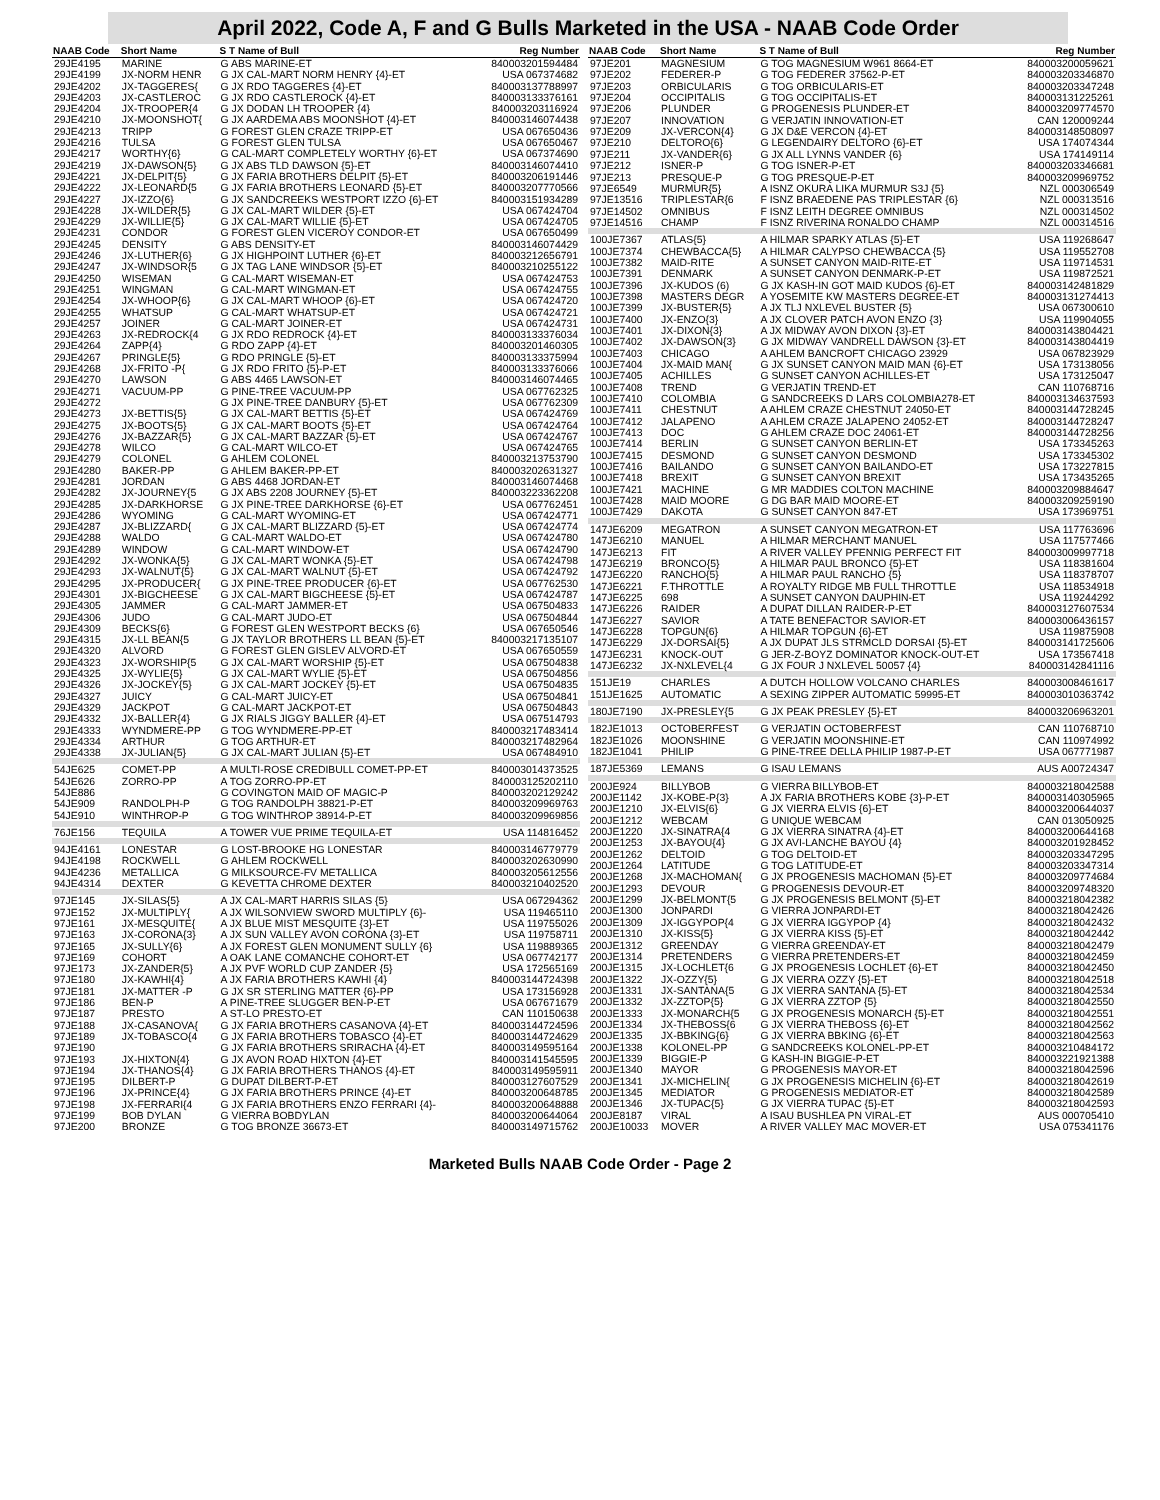April 2022, Code A, F and G Bulls Marketed in the USA - NAAB Code Order
| NAAB Code | Short Name | S T Name of Bull | Reg Number |
| --- | --- | --- | --- |
| 29JE4195 | MARINE | G ABS MARINE-ET | 840003201594484 |
| 29JE4199 | JX-NORM HENR | G JX CAL-MART NORM HENRY {4}-ET | USA 067374682 |
| 29JE4202 | JX-TAGGERES{ | G JX RDO TAGGERES {4}-ET | 840003137788997 |
| 29JE4203 | JX-CASTLEROC | G JX RDO CASTLEROCK {4}-ET | 840003133376161 |
| 29JE4204 | JX-TROOPER{4 | G JX DODAN LH TROOPER {4} | 840003203116924 |
| 29JE4210 | JX-MOONSHOT{ | G JX AARDEMA ABS MOONSHOT {4}-ET | 840003146074438 |
| 29JE4213 | TRIPP | G FOREST GLEN CRAZE TRIPP-ET | USA 067650436 |
| 29JE4216 | TULSA | G FOREST GLEN TULSA | USA 067650467 |
| 29JE4217 | WORTHY{6} | G CAL-MART COMPLETELY WORTHY {6}-ET | USA 067374690 |
| 29JE4219 | JX-DAWSON{5} | G JX ABS TLD DAWSON {5}-ET | 840003146074410 |
| 29JE4221 | JX-DELPIT{5} | G JX FARIA BROTHERS DELPIT {5}-ET | 840003206191446 |
| 29JE4222 | JX-LEONARD{5 | G JX FARIA BROTHERS LEONARD {5}-ET | 840003207770566 |
| 29JE4227 | JX-IZZO{6} | G JX SANDCREEKS WESTPORT IZZO {6}-ET | 840003151934289 |
| 29JE4228 | JX-WILDER{5} | G JX CAL-MART WILDER {5}-ET | USA 067424704 |
| 29JE4229 | JX-WILLIE{5} | G JX CAL-MART WILLIE {5}-ET | USA 067424705 |
| 29JE4231 | CONDOR | G FOREST GLEN VICEROY CONDOR-ET | USA 067650499 |
| 29JE4245 | DENSITY | G ABS DENSITY-ET | 840003146074429 |
| 29JE4246 | JX-LUTHER{6} | G JX HIGHPOINT LUTHER {6}-ET | 840003212656791 |
| 29JE4247 | JX-WINDSOR{5 | G JX TAG LANE WINDSOR {5}-ET | 840003210255122 |
| 29JE4250 | WISEMAN | G CAL-MART WISEMAN-ET | USA 067424753 |
| 29JE4251 | WINGMAN | G CAL-MART WINGMAN-ET | USA 067424755 |
| 29JE4254 | JX-WHOOP{6} | G JX CAL-MART WHOOP {6}-ET | USA 067424720 |
| 29JE4255 | WHATSUP | G CAL-MART WHATSUP-ET | USA 067424721 |
| 29JE4257 | JOINER | G CAL-MART JOINER-ET | USA 067424731 |
| 29JE4263 | JX-REDROCK{4 | G JX RDO REDROCK {4}-ET | 840003133376034 |
| 29JE4264 | ZAPP{4} | G RDO ZAPP {4}-ET | 840003201460305 |
| 29JE4267 | PRINGLE{5} | G RDO PRINGLE {5}-ET | 840003133375994 |
| 29JE4268 | JX-FRITO -P{ | G JX RDO FRITO {5}-P-ET | 840003133376066 |
| 29JE4270 | LAWSON | G ABS 4465 LAWSON-ET | 840003146074465 |
| 29JE4271 | VACUUM-PP | G PINE-TREE VACUUM-PP | USA 067762325 |
| 29JE4272 | | G JX PINE-TREE DANBURY {5}-ET | USA 067762309 |
| 29JE4273 | JX-BETTIS{5} | G JX CAL-MART BETTIS {5}-ET | USA 067424769 |
| 29JE4275 | JX-BOOTS{5} | G JX CAL-MART BOOTS {5}-ET | USA 067424764 |
| 29JE4276 | JX-BAZZAR{5} | G JX CAL-MART BAZZAR {5}-ET | USA 067424767 |
| 29JE4278 | WILCO | G CAL-MART WILCO-ET | USA 067424765 |
| 29JE4279 | COLONEL | G AHLEM COLONEL | 840003213753790 |
| 29JE4280 | BAKER-PP | G AHLEM BAKER-PP-ET | 840003202631327 |
| 29JE4281 | JORDAN | G ABS 4468 JORDAN-ET | 840003146074468 |
| 29JE4282 | JX-JOURNEY{5 | G JX ABS 2208 JOURNEY {5}-ET | 840003223362208 |
| 29JE4285 | JX-DARKHORSE | G JX PINE-TREE DARKHORSE {6}-ET | USA 067762451 |
| 29JE4286 | WYOMING | G CAL-MART WYOMING-ET | USA 067424771 |
| 29JE4287 | JX-BLIZZARD{ | G JX CAL-MART BLIZZARD {5}-ET | USA 067424774 |
| 29JE4288 | WALDO | G CAL-MART WALDO-ET | USA 067424780 |
| 29JE4289 | WINDOW | G CAL-MART WINDOW-ET | USA 067424790 |
| 29JE4292 | JX-WONKA{5} | G JX CAL-MART WONKA {5}-ET | USA 067424798 |
| 29JE4293 | JX-WALNUT{5} | G JX CAL-MART WALNUT {5}-ET | USA 067424792 |
| 29JE4295 | JX-PRODUCER{ | G JX PINE-TREE PRODUCER {6}-ET | USA 067762530 |
| 29JE4301 | JX-BIGCHEESE | G JX CAL-MART BIGCHEESE {5}-ET | USA 067424787 |
| 29JE4305 | JAMMER | G CAL-MART JAMMER-ET | USA 067504833 |
| 29JE4306 | JUDO | G CAL-MART JUDO-ET | USA 067504844 |
| 29JE4309 | BECKS{6} | G FOREST GLEN WESTPORT BECKS {6} | USA 067650546 |
| 29JE4315 | JX-LL BEAN{5 | G JX TAYLOR BROTHERS LL BEAN {5}-ET | 840003217135107 |
| 29JE4320 | ALVORD | G FOREST GLEN GISLEV ALVORD-ET | USA 067650559 |
| 29JE4323 | JX-WORSHIP{5 | G JX CAL-MART WORSHIP {5}-ET | USA 067504838 |
| 29JE4325 | JX-WYLIE{5} | G JX CAL-MART WYLIE {5}-ET | USA 067504856 |
| 29JE4326 | JX-JOCKEY{5} | G JX CAL-MART JOCKEY {5}-ET | USA 067504835 |
| 29JE4327 | JUICY | G CAL-MART JUICY-ET | USA 067504841 |
| 29JE4329 | JACKPOT | G CAL-MART JACKPOT-ET | USA 067504843 |
| 29JE4332 | JX-BALLER{4} | G JX RIALS JIGGY BALLER {4}-ET | USA 067514793 |
| 29JE4333 | WYNDMERE-PP | G TOG WYNDMERE-PP-ET | 840003217483414 |
| 29JE4334 | ARTHUR | G TOG ARTHUR-ET | 840003217482964 |
| 29JE4338 | JX-JULIAN{5} | G JX CAL-MART JULIAN {5}-ET | USA 067484910 |
| 54JE625 | COMET-PP | A MULTI-ROSE CREDIBULL COMET-PP-ET | 840003014373525 |
| 54JE626 | ZORRO-PP | A TOG ZORRO-PP-ET | 840003125202110 |
| 54JE886 | | G COVINGTON MAID OF MAGIC-P | 840003202129242 |
| 54JE909 | RANDOLPH-P | G TOG RANDOLPH 38821-P-ET | 840003209969763 |
| 54JE910 | WINTHROP-P | G TOG WINTHROP 38914-P-ET | 840003209969856 |
| 76JE156 | TEQUILA | A TOWER VUE PRIME TEQUILA-ET | USA 114816452 |
| 94JE4161 | LONESTAR | G LOST-BROOKE HG LONESTAR | 840003146779779 |
| 94JE4198 | ROCKWELL | G AHLEM ROCKWELL | 840003202630990 |
| 94JE4236 | METALLICA | G MILKSOURCE-FV METALLICA | 840003205612556 |
| 94JE4314 | DEXTER | G KEVETTA CHROME DEXTER | 840003210402520 |
| 97JE145 | JX-SILAS{5} | A JX CAL-MART HARRIS SILAS {5} | USA 067294362 |
| 97JE152 | JX-MULTIPLY{ | A JX WILSONVIEW SWORD MULTIPLY {6}- | USA 119465110 |
| 97JE161 | JX-MESQUITE{ | A JX BLUE MIST MESQUITE {3}-ET | USA 119755026 |
| 97JE163 | JX-CORONA{3} | A JX SUN VALLEY AVON CORONA {3}-ET | USA 119758711 |
| 97JE165 | JX-SULLY{6} | A JX FOREST GLEN MONUMENT SULLY {6} | USA 119889365 |
| 97JE169 | COHORT | A OAK LANE COMANCHE COHORT-ET | USA 067742177 |
| 97JE173 | JX-ZANDER{5} | A JX PVF WORLD CUP ZANDER {5} | USA 172565169 |
| 97JE180 | JX-KAWHI{4} | A JX FARIA BROTHERS KAWHI {4} | 840003144724398 |
| 97JE181 | JX-MATTER -P | G JX SR STERLING MATTER {6}-PP | USA 173156928 |
| 97JE186 | BEN-P | A PINE-TREE SLUGGER BEN-P-ET | USA 067671679 |
| 97JE187 | PRESTO | A ST-LO PRESTO-ET | CAN 110150638 |
| 97JE188 | JX-CASANOVA{ | G JX FARIA BROTHERS CASANOVA {4}-ET | 840003144724596 |
| 97JE189 | JX-TOBASCO{4 | G JX FARIA BROTHERS TOBASCO {4}-ET | 840003144724629 |
| 97JE190 | | G JX FARIA BROTHERS SRIRACHA {4}-ET | 840003149595164 |
| 97JE193 | JX-HIXTON{4} | G JX AVON ROAD HIXTON {4}-ET | 840003141545595 |
| 97JE194 | JX-THANOS{4} | G JX FARIA BROTHERS THANOS {4}-ET | 840003149595911 |
| 97JE195 | DILBERT-P | G DUPAT DILBERT-P-ET | 840003127607529 |
| 97JE196 | JX-PRINCE{4} | G JX FARIA BROTHERS PRINCE {4}-ET | 840003200648785 |
| 97JE198 | JX-FERRARI{4 | G JX FARIA BROTHERS ENZO FERRARI {4}- | 840003200648888 |
| 97JE199 | BOB DYLAN | G VIERRA BOBDYLAN | 840003200644064 |
| 97JE200 | BRONZE | G TOG BRONZE 36673-ET | 840003149715762 |
| NAAB Code | Short Name | S T Name of Bull | Reg Number |
| --- | --- | --- | --- |
| 97JE201 | MAGNESIUM | G TOG MAGNESIUM W961 8664-ET | 840003200059621 |
| 97JE202 | FEDERER-P | G TOG FEDERER 37562-P-ET | 840003203346870 |
| 97JE203 | ORBICULARIS | G TOG ORBICULARIS-ET | 840003203347248 |
| 97JE204 | OCCIPITALIS | G TOG OCCIPITALIS-ET | 840003131225261 |
| 97JE206 | PLUNDER | G PROGENESIS PLUNDER-ET | 840003209774570 |
| 97JE207 | INNOVATION | G VERJATIN INNOVATION-ET | CAN 120009244 |
| 97JE209 | JX-VERCON{4} | G JX D&E VERCON {4}-ET | 840003148508097 |
| 97JE210 | DELTORO{6} | G LEGENDAIRY DELTORO {6}-ET | USA 174074344 |
| 97JE211 | JX-VANDER{6} | G JX ALL LYNNS VANDER {6} | USA 174149114 |
| 97JE212 | ISNER-P | G TOG ISNER-P-ET | 840003203346681 |
| 97JE213 | PRESQUE-P | G TOG PRESQUE-P-ET | 840003209969752 |
| 97JE6549 | MURMUR{5} | A ISNZ OKURA LIKA MURMUR S3J {5} | NZL 000306549 |
| 97JE13516 | TRIPLESTAR{6 | F ISNZ BRAEDENE PAS TRIPLESTAR {6} | NZL 000313516 |
| 97JE14502 | OMNIBUS | F ISNZ LEITH DEGREE OMNIBUS | NZL 000314502 |
| 97JE14516 | CHAMP | F ISNZ RIVERINA RONALDO CHAMP | NZL 000314516 |
| 100JE7367 | ATLAS{5} | A HILMAR SPARKY ATLAS {5}-ET | USA 119268647 |
| 100JE7374 | CHEWBACCA{5} | A HILMAR CALYPSO CHEWBACCA {5} | USA 119552708 |
| 100JE7382 | MAID-RITE | A SUNSET CANYON MAID-RITE-ET | USA 119714531 |
| 100JE7391 | DENMARK | A SUNSET CANYON DENMARK-P-ET | USA 119872521 |
| 100JE7396 | JX-KUDOS (6) | G JX KASH-IN GOT MAID KUDOS {6}-ET | 840003142481829 |
| 100JE7398 | MASTERS DEGR | A YOSEMITE KW MASTERS DEGREE-ET | 840003131274413 |
| 100JE7399 | JX-BUSTER{5} | A JX TLJ NXLEVEL BUSTER {5} | USA 067300610 |
| 100JE7400 | JX-ENZO{3} | A JX CLOVER PATCH AVON ENZO {3} | USA 119904055 |
| 100JE7401 | JX-DIXON{3} | A JX MIDWAY AVON DIXON {3}-ET | 840003143804421 |
| 100JE7402 | JX-DAWSON{3} | G JX MIDWAY VANDRELL DAWSON {3}-ET | 840003143804419 |
| 100JE7403 | CHICAGO | A AHLEM BANCROFT CHICAGO 23929 | USA 067823929 |
| 100JE7404 | JX-MAID MAN{ | G JX SUNSET CANYON MAID MAN {6}-ET | USA 173138056 |
| 100JE7405 | ACHILLES | G SUNSET CANYON ACHILLES-ET | USA 173125047 |
| 100JE7408 | TREND | G VERJATIN TREND-ET | CAN 110768716 |
| 100JE7410 | COLOMBIA | G SANDCREEKS D LARS COLOMBIA278-ET | 840003134637593 |
| 100JE7411 | CHESTNUT | A AHLEM CRAZE CHESTNUT 24050-ET | 840003144728245 |
| 100JE7412 | JALAPENO | A AHLEM CRAZE JALAPENO 24052-ET | 840003144728247 |
| 100JE7413 | DOC | G AHLEM CRAZE DOC 24061-ET | 840003144728256 |
| 100JE7414 | BERLIN | G SUNSET CANYON BERLIN-ET | USA 173345263 |
| 100JE7415 | DESMOND | G SUNSET CANYON DESMOND | USA 173345302 |
| 100JE7416 | BAILANDO | G SUNSET CANYON BAILANDO-ET | USA 173227815 |
| 100JE7418 | BREXIT | G SUNSET CANYON BREXIT | USA 173435265 |
| 100JE7421 | MACHINE | G MR MADDIES COLTON MACHINE | 840003209884647 |
| 100JE7428 | MAID MOORE | G DG BAR MAID MOORE-ET | 840003209259190 |
| 100JE7429 | DAKOTA | G SUNSET CANYON 847-ET | USA 173969751 |
| 147JE6209 | MEGATRON | A SUNSET CANYON MEGATRON-ET | USA 117763696 |
| 147JE6210 | MANUEL | A HILMAR MERCHANT MANUEL | USA 117577466 |
| 147JE6213 | FIT | A RIVER VALLEY PFENNIG PERFECT FIT | 840003009997718 |
| 147JE6219 | BRONCO{5} | A HILMAR PAUL BRONCO {5}-ET | USA 118381604 |
| 147JE6220 | RANCHO{5} | A HILMAR PAUL RANCHO {5} | USA 118378707 |
| 147JE6221 | F.THROTTLE | A ROYALTY RIDGE MB FULL THROTTLE | USA 118534918 |
| 147JE6225 | 698 | A SUNSET CANYON DAUPHIN-ET | USA 119244292 |
| 147JE6226 | RAIDER | A DUPAT DILLAN RAIDER-P-ET | 840003127607534 |
| 147JE6227 | SAVIOR | A TATE BENEFACTOR SAVIOR-ET | 840003006436157 |
| 147JE6228 | TOPGUN{6} | A HILMAR TOPGUN {6}-ET | USA 119875908 |
| 147JE6229 | JX-DORSAI{5} | A JX DUPAT JLS STRMCLD DORSAI {5}-ET | 840003141725606 |
| 147JE6231 | KNOCK-OUT | G JER-Z-BOYZ DOMINATOR KNOCK-OUT-ET | USA 173567418 |
| 147JE6232 | JX-NXLEVEL{4 | G JX FOUR J NXLEVEL 50057 {4} | 840003142841116 |
| 151JE19 | CHARLES | A DUTCH HOLLOW VOLCANO CHARLES | 840003008461617 |
| 151JE1625 | AUTOMATIC | A SEXING ZIPPER AUTOMATIC 59995-ET | 840003010363742 |
| 180JE7190 | JX-PRESLEY{5 | G JX PEAK PRESLEY {5}-ET | 840003206963201 |
| 182JE1013 | OCTOBERFEST | G VERJATIN OCTOBERFEST | CAN 110768710 |
| 182JE1026 | MOONSHINE | G VERJATIN MOONSHINE-ET | CAN 110974992 |
| 182JE1041 | PHILIP | G PINE-TREE DELLA PHILIP 1987-P-ET | USA 067771987 |
| 187JE5369 | LEMANS | G ISAU LEMANS | AUS A00724347 |
| 200JE924 | BILLYBOB | G VIERRA BILLYBOB-ET | 840003218042588 |
| 200JE1142 | JX-KOBE-P{3} | A JX FARIA BROTHERS KOBE {3}-P-ET | 840003140305965 |
| 200JE1210 | JX-ELVIS{6} | G JX VIERRA ELVIS {6}-ET | 840003200644037 |
| 200JE1212 | WEBCAM | G UNIQUE WEBCAM | CAN 013050925 |
| 200JE1220 | JX-SINATRA{4 | G JX VIERRA SINATRA {4}-ET | 840003200644168 |
| 200JE1253 | JX-BAYOU{4} | G JX AVI-LANCHE BAYOU {4} | 840003201928452 |
| 200JE1262 | DELTOID | G TOG DELTOID-ET | 840003203347295 |
| 200JE1264 | LATITUDE | G TOG LATITUDE-ET | 840003203347314 |
| 200JE1268 | JX-MACHOMAN{ | G JX PROGENESIS MACHOMAN {5}-ET | 840003209774684 |
| 200JE1293 | DEVOUR | G PROGENESIS DEVOUR-ET | 840003209748320 |
| 200JE1299 | JX-BELMONT{5 | G JX PROGENESIS BELMONT {5}-ET | 840003218042382 |
| 200JE1300 | JONPARDI | G VIERRA JONPARDI-ET | 840003218042426 |
| 200JE1309 | JX-IGGYPOP{4 | G JX VIERRA IGGYPOP {4} | 840003218042432 |
| 200JE1310 | JX-KISS{5} | G JX VIERRA KISS {5}-ET | 840003218042442 |
| 200JE1312 | GREENDAY | G VIERRA GREENDAY-ET | 840003218042479 |
| 200JE1314 | PRETENDERS | G VIERRA PRETENDERS-ET | 840003218042459 |
| 200JE1315 | JX-LOCHLET{6 | G JX PROGENESIS LOCHLET {6}-ET | 840003218042450 |
| 200JE1322 | JX-OZZY{5} | G JX VIERRA OZZY {5}-ET | 840003218042518 |
| 200JE1331 | JX-SANTANA{5 | G JX VIERRA SANTANA {5}-ET | 840003218042534 |
| 200JE1332 | JX-ZZTOP{5} | G JX VIERRA ZZTOP {5} | 840003218042550 |
| 200JE1333 | JX-MONARCH{5 | G JX PROGENESIS MONARCH {5}-ET | 840003218042551 |
| 200JE1334 | JX-THEBOSS{6 | G JX VIERRA THEBOSS {6}-ET | 840003218042562 |
| 200JE1335 | JX-BBKING{6} | G JX VIERRA BBKING {6}-ET | 840003218042563 |
| 200JE1338 | KOLONEL-PP | G SANDCREEKS KOLONEL-PP-ET | 840003210484172 |
| 200JE1339 | BIGGIE-P | G KASH-IN BIGGIE-P-ET | 840003221921388 |
| 200JE1340 | MAYOR | G PROGENESIS MAYOR-ET | 840003218042596 |
| 200JE1341 | JX-MICHELIN{ | G JX PROGENESIS MICHELIN {6}-ET | 840003218042619 |
| 200JE1345 | MEDIATOR | G PROGENESIS MEDIATOR-ET | 840003218042589 |
| 200JE1346 | JX-TUPAC{5} | G JX VIERRA TUPAC {5}-ET | 840003218042593 |
| 200JE8187 | VIRAL | A ISAU BUSHLEA PN VIRAL-ET | AUS 000705410 |
| 200JE10033 | MOVER | A RIVER VALLEY MAC MOVER-ET | USA 075341176 |
Marketed Bulls NAAB Code Order - Page 2